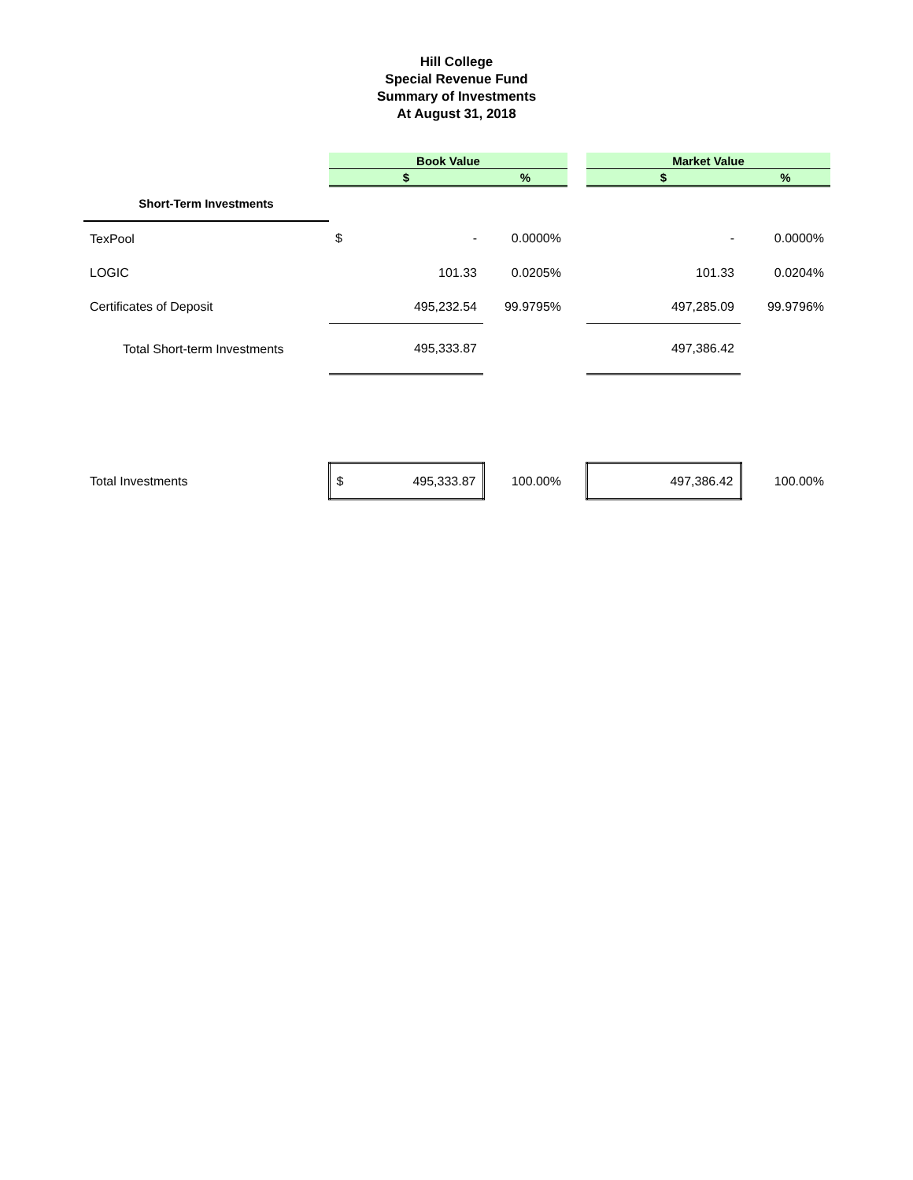Hill College
Special Revenue Fund
Summary of Investments
At August 31, 2018
| | Book Value | | | | Market Value | |
| --- | --- | --- | --- | --- | --- | --- |
| | $ | | % | | $ | % |
| Short-Term Investments | | | | | | |
| TexPool | $ | - | 0.0000% | | - | 0.0000% |
| LOGIC | | 101.33 | 0.0205% | | 101.33 | 0.0204% |
| Certificates of Deposit | | 495,232.54 | 99.9795% | | 497,285.09 | 99.9796% |
| Total Short-term Investments | | 495,333.87 | | | 497,386.42 | |
| Total Investments | $ | 495,333.87 | 100.00% | | 497,386.42 | 100.00% |